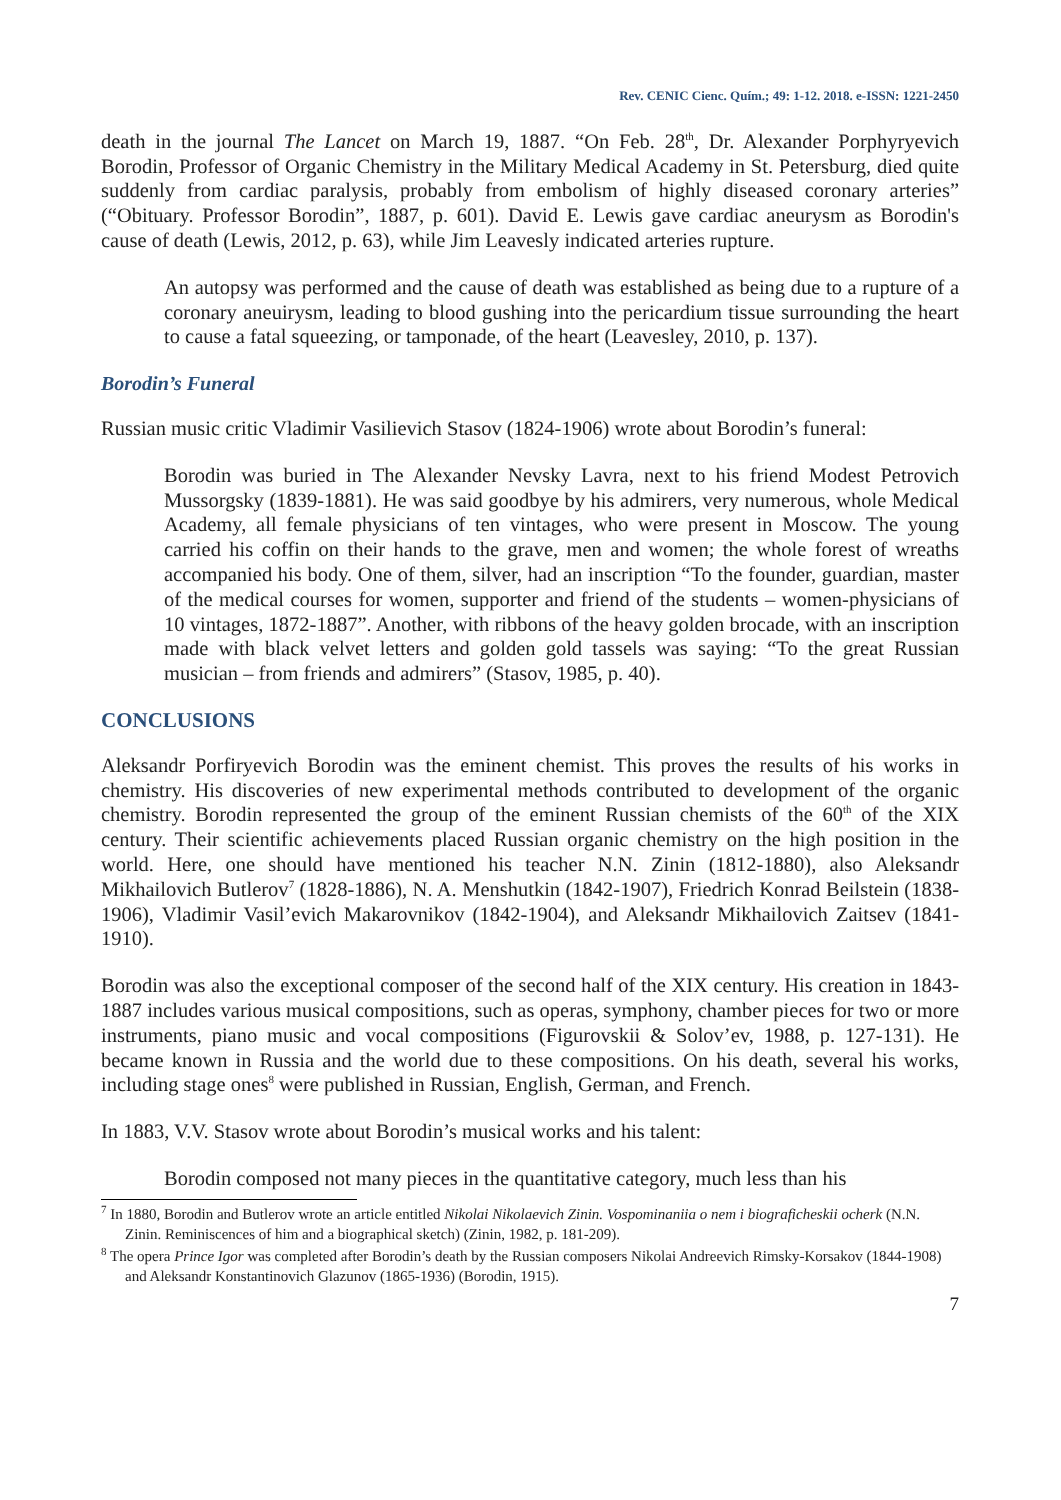Rev. CENIC Cienc. Quím.; 49: 1-12. 2018. e-ISSN: 1221-2450
death in the journal The Lancet on March 19, 1887. “On Feb. 28<sup>th</sup>, Dr. Alexander Porphyryevich Borodin, Professor of Organic Chemistry in the Military Medical Academy in St. Petersburg, died quite suddenly from cardiac paralysis, probably from embolism of highly diseased coronary arteries” (“Obituary. Professor Borodin”, 1887, p. 601). David E. Lewis gave cardiac aneurysm as Borodin's cause of death (Lewis, 2012, p. 63), while Jim Leavesly indicated arteries rupture.
An autopsy was performed and the cause of death was established as being due to a rupture of a coronary aneuirysm, leading to blood gushing into the pericardium tissue surrounding the heart to cause a fatal squeezing, or tamponade, of the heart (Leavesley, 2010, p. 137).
Borodin’s Funeral
Russian music critic Vladimir Vasilievich Stasov (1824-1906) wrote about Borodin’s funeral:
Borodin was buried in The Alexander Nevsky Lavra, next to his friend Modest Petrovich Mussorgsky (1839-1881). He was said goodbye by his admirers, very numerous, whole Medical Academy, all female physicians of ten vintages, who were present in Moscow. The young carried his coffin on their hands to the grave, men and women; the whole forest of wreaths accompanied his body. One of them, silver, had an inscription “To the founder, guardian, master of the medical courses for women, supporter and friend of the students – women-physicians of 10 vintages, 1872-1887”. Another, with ribbons of the heavy golden brocade, with an inscription made with black velvet letters and golden gold tassels was saying: “To the great Russian musician – from friends and admirers” (Stasov, 1985, p. 40).
CONCLUSIONS
Aleksandr Porfiryevich Borodin was the eminent chemist. This proves the results of his works in chemistry. His discoveries of new experimental methods contributed to development of the organic chemistry. Borodin represented the group of the eminent Russian chemists of the 60<sup>th</sup> of the XIX century. Their scientific achievements placed Russian organic chemistry on the high position in the world. Here, one should have mentioned his teacher N.N. Zinin (1812-1880), also Aleksandr Mikhailovich Butlerov<sup>7</sup> (1828-1886), N. A. Menshutkin (1842-1907), Friedrich Konrad Beilstein (1838-1906), Vladimir Vasil’evich Makarovnikov (1842-1904), and Aleksandr Mikhailovich Zaitsev (1841-1910).
Borodin was also the exceptional composer of the second half of the XIX century. His creation in 1843-1887 includes various musical compositions, such as operas, symphony, chamber pieces for two or more instruments, piano music and vocal compositions (Figurovskii & Solov’ev, 1988, p. 127-131). He became known in Russia and the world due to these compositions. On his death, several his works, including stage ones<sup>8</sup> were published in Russian, English, German, and French.
In 1883, V.V. Stasov wrote about Borodin’s musical works and his talent:
Borodin composed not many pieces in the quantitative category, much less than his
<sup>7</sup> In 1880, Borodin and Butlerov wrote an article entitled Nikolai Nikolaevich Zinin. Vospominaniia o nem i biograficheskii ocherk (N.N. Zinin. Reminiscences of him and a biographical sketch) (Zinin, 1982, p. 181-209).
<sup>8</sup> The opera Prince Igor was completed after Borodin’s death by the Russian composers Nikolai Andreevich Rimsky-Korsakov (1844-1908) and Aleksandr Konstantinovich Glazunov (1865-1936) (Borodin, 1915).
7